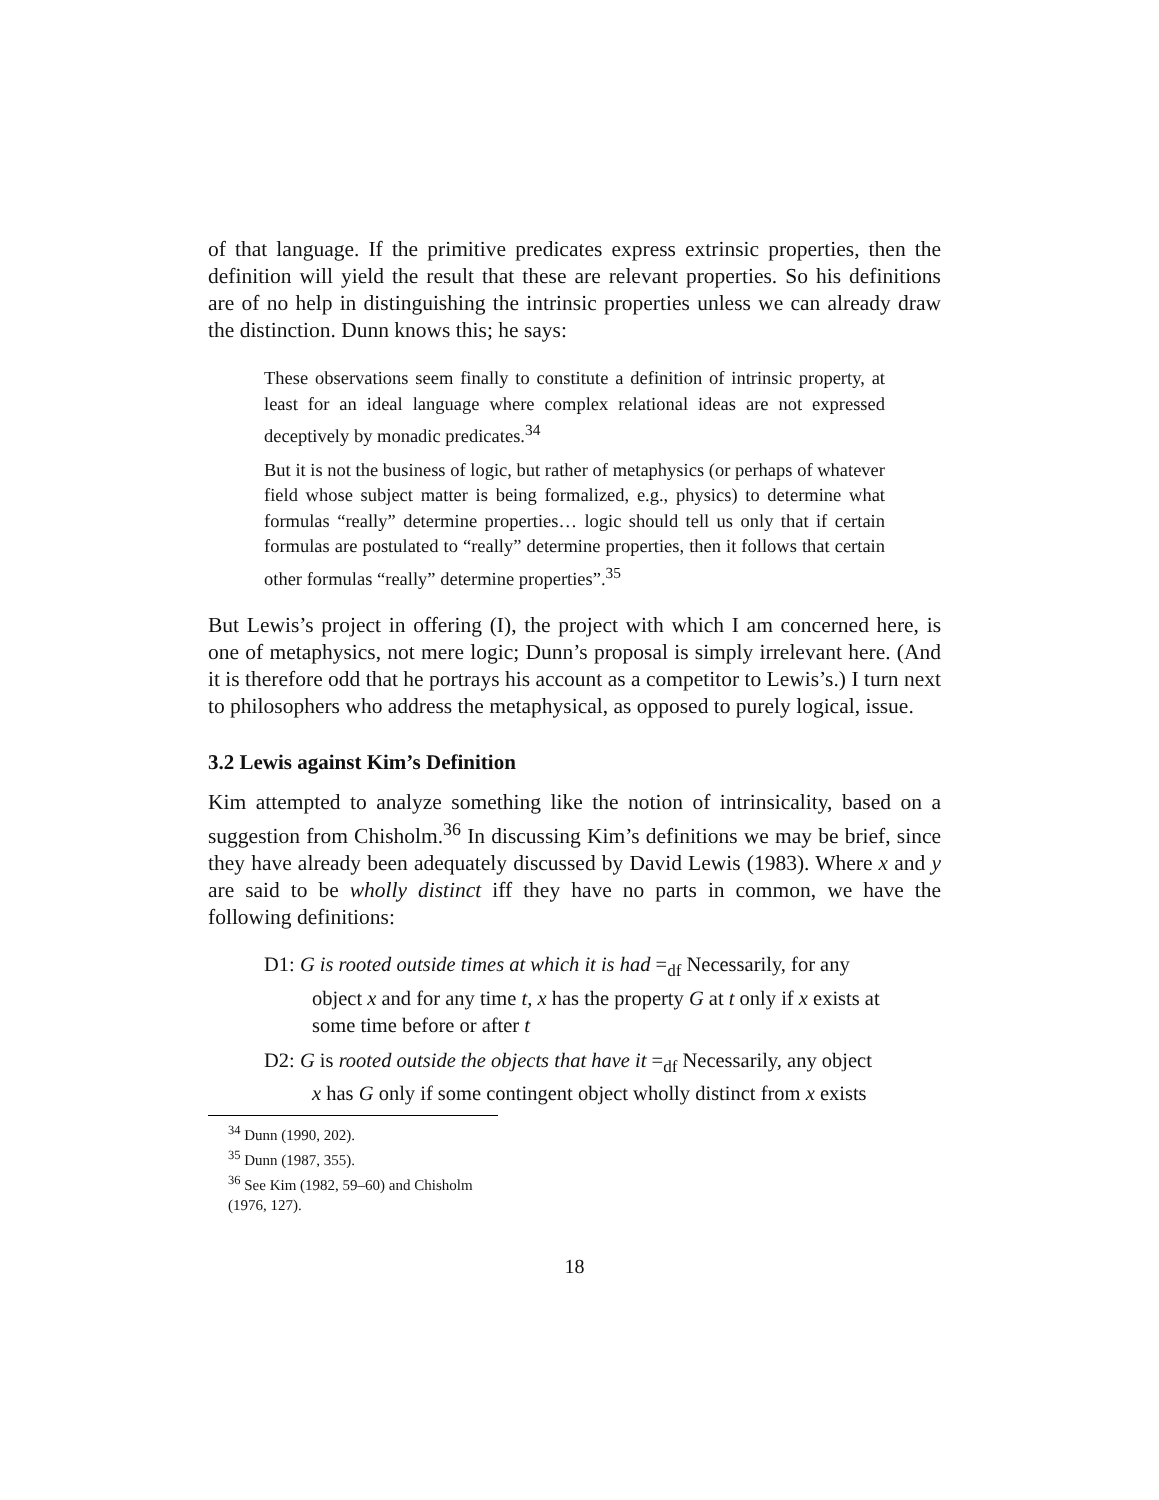of that language. If the primitive predicates express extrinsic properties, then the definition will yield the result that these are relevant properties. So his definitions are of no help in distinguishing the intrinsic properties unless we can already draw the distinction. Dunn knows this; he says:
These observations seem finally to constitute a definition of intrinsic property, at least for an ideal language where complex relational ideas are not expressed deceptively by monadic predicates.<sup>34</sup>
But it is not the business of logic, but rather of metaphysics (or perhaps of whatever field whose subject matter is being formalized, e.g., physics) to determine what formulas “really” determine properties… logic should tell us only that if certain formulas are postulated to “really” determine properties, then it follows that certain other formulas “really” determine properties”.<sup>35</sup>
But Lewis’s project in offering (I), the project with which I am concerned here, is one of metaphysics, not mere logic; Dunn’s proposal is simply irrelevant here. (And it is therefore odd that he portrays his account as a competitor to Lewis’s.) I turn next to philosophers who address the metaphysical, as opposed to purely logical, issue.
3.2 Lewis against Kim’s Definition
Kim attempted to analyze something like the notion of intrinsicality, based on a suggestion from Chisholm.<sup>36</sup> In discussing Kim’s definitions we may be brief, since they have already been adequately discussed by David Lewis (1983). Where x and y are said to be wholly distinct iff they have no parts in common, we have the following definitions:
D1: G is rooted outside times at which it is had =<sub>df</sub> Necessarily, for any object x and for any time t, x has the property G at t only if x exists at some time before or after t
D2: G is rooted outside the objects that have it =<sub>df</sub> Necessarily, any object x has G only if some contingent object wholly distinct from x exists
<sup>34</sup> Dunn (1990, 202).
<sup>35</sup> Dunn (1987, 355).
<sup>36</sup> See Kim (1982, 59–60) and Chisholm (1976, 127).
18